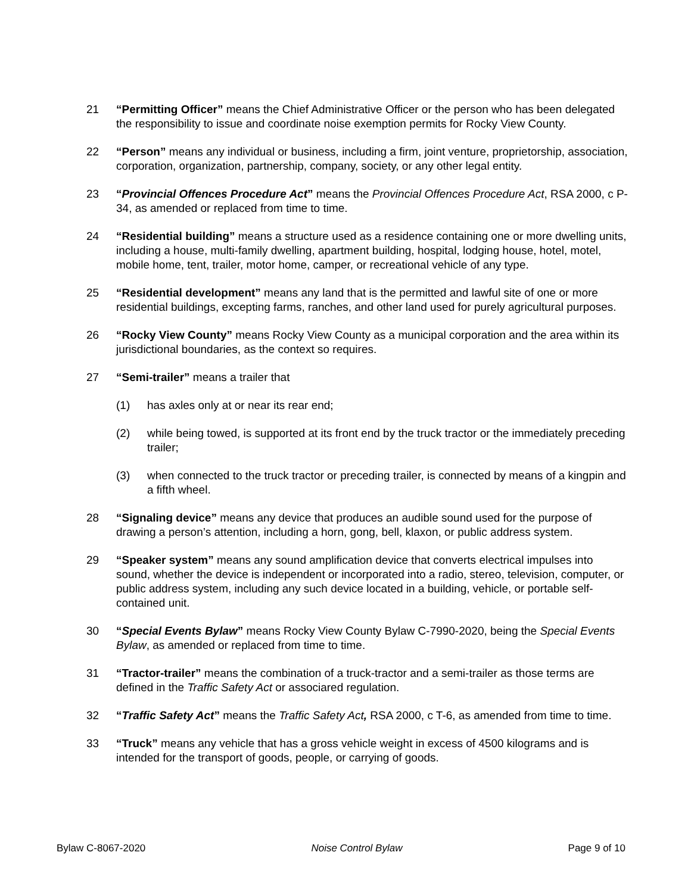21 “Permitting Officer” means the Chief Administrative Officer or the person who has been delegated the responsibility to issue and coordinate noise exemption permits for Rocky View County.
22 “Person” means any individual or business, including a firm, joint venture, proprietorship, association, corporation, organization, partnership, company, society, or any other legal entity.
23 “Provincial Offences Procedure Act” means the Provincial Offences Procedure Act, RSA 2000, c P-34, as amended or replaced from time to time.
24 “Residential building” means a structure used as a residence containing one or more dwelling units, including a house, multi-family dwelling, apartment building, hospital, lodging house, hotel, motel, mobile home, tent, trailer, motor home, camper, or recreational vehicle of any type.
25 “Residential development” means any land that is the permitted and lawful site of one or more residential buildings, excepting farms, ranches, and other land used for purely agricultural purposes.
26 “Rocky View County” means Rocky View County as a municipal corporation and the area within its jurisdictional boundaries, as the context so requires.
27 “Semi-trailer” means a trailer that
(1) has axles only at or near its rear end;
(2) while being towed, is supported at its front end by the truck tractor or the immediately preceding trailer;
(3) when connected to the truck tractor or preceding trailer, is connected by means of a kingpin and a fifth wheel.
28 “Signaling device” means any device that produces an audible sound used for the purpose of drawing a person’s attention, including a horn, gong, bell, klaxon, or public address system.
29 “Speaker system” means any sound amplification device that converts electrical impulses into sound, whether the device is independent or incorporated into a radio, stereo, television, computer, or public address system, including any such device located in a building, vehicle, or portable self-contained unit.
30 “Special Events Bylaw” means Rocky View County Bylaw C-7990-2020, being the Special Events Bylaw, as amended or replaced from time to time.
31 “Tractor-trailer” means the combination of a truck-tractor and a semi-trailer as those terms are defined in the Traffic Safety Act or associared regulation.
32 “Traffic Safety Act” means the Traffic Safety Act, RSA 2000, c T-6, as amended from time to time.
33 “Truck” means any vehicle that has a gross vehicle weight in excess of 4500 kilograms and is intended for the transport of goods, people, or carrying of goods.
Bylaw C-8067-2020 Noise Control Bylaw Page 9 of 10